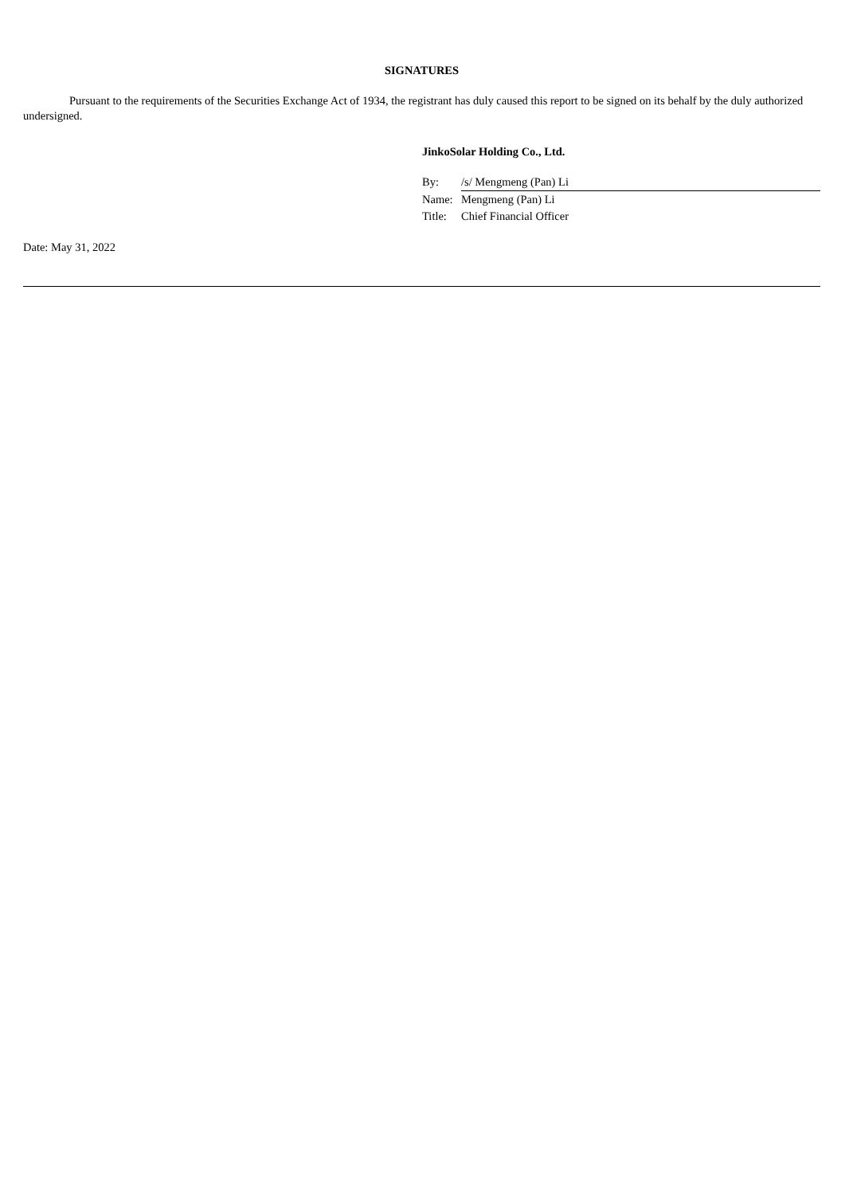SIGNATURES
Pursuant to the requirements of the Securities Exchange Act of 1934, the registrant has duly caused this report to be signed on its behalf by the duly authorized undersigned.
JinkoSolar Holding Co., Ltd.
| By: | /s/ Mengmeng (Pan) Li |
| Name: | Mengmeng (Pan) Li |
| Title: | Chief Financial Officer |
Date: May 31, 2022